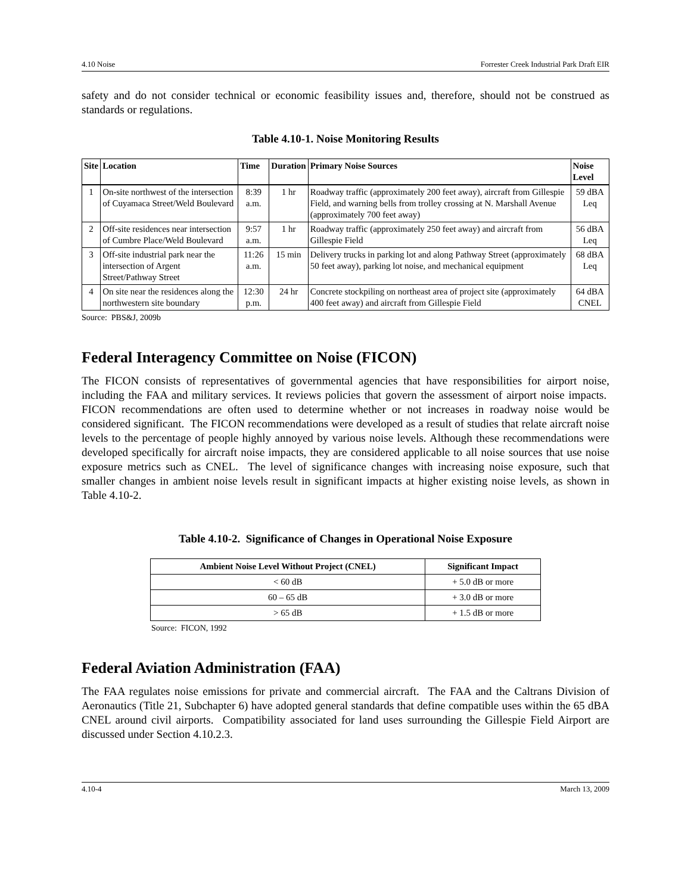4.10 Noise Forrester Creek Industrial Park Draft EIR
safety and do not consider technical or economic feasibility issues and, therefore, should not be construed as standards or regulations.
Table 4.10-1. Noise Monitoring Results
| Site | Location | Time | Duration | Primary Noise Sources | Noise Level |
| --- | --- | --- | --- | --- | --- |
| 1 | On-site northwest of the intersection of Cuyamaca Street/Weld Boulevard | 8:39 a.m. | 1 hr | Roadway traffic (approximately 200 feet away), aircraft from Gillespie Field, and warning bells from trolley crossing at N. Marshall Avenue (approximately 700 feet away) | 59 dBA Leq |
| 2 | Off-site residences near intersection of Cumbre Place/Weld Boulevard | 9:57 a.m. | 1 hr | Roadway traffic (approximately 250 feet away) and aircraft from Gillespie Field | 56 dBA Leq |
| 3 | Off-site industrial park near the intersection of Argent Street/Pathway Street | 11:26 a.m. | 15 min | Delivery trucks in parking lot and along Pathway Street (approximately 50 feet away), parking lot noise, and mechanical equipment | 68 dBA Leq |
| 4 | On site near the residences along the northwestern site boundary | 12:30 p.m. | 24 hr | Concrete stockpiling on northeast area of project site (approximately 400 feet away) and aircraft from Gillespie Field | 64 dBA CNEL |
Source: PBS&J, 2009b
Federal Interagency Committee on Noise (FICON)
The FICON consists of representatives of governmental agencies that have responsibilities for airport noise, including the FAA and military services. It reviews policies that govern the assessment of airport noise impacts. FICON recommendations are often used to determine whether or not increases in roadway noise would be considered significant. The FICON recommendations were developed as a result of studies that relate aircraft noise levels to the percentage of people highly annoyed by various noise levels. Although these recommendations were developed specifically for aircraft noise impacts, they are considered applicable to all noise sources that use noise exposure metrics such as CNEL. The level of significance changes with increasing noise exposure, such that smaller changes in ambient noise levels result in significant impacts at higher existing noise levels, as shown in Table 4.10-2.
Table 4.10-2. Significance of Changes in Operational Noise Exposure
| Ambient Noise Level Without Project (CNEL) | Significant Impact |
| --- | --- |
| < 60 dB | + 5.0 dB or more |
| 60 – 65 dB | + 3.0 dB or more |
| > 65 dB | + 1.5 dB or more |
Source: FICON, 1992
Federal Aviation Administration (FAA)
The FAA regulates noise emissions for private and commercial aircraft. The FAA and the Caltrans Division of Aeronautics (Title 21, Subchapter 6) have adopted general standards that define compatible uses within the 65 dBA CNEL around civil airports. Compatibility associated for land uses surrounding the Gillespie Field Airport are discussed under Section 4.10.2.3.
4.10-4 March 13, 2009